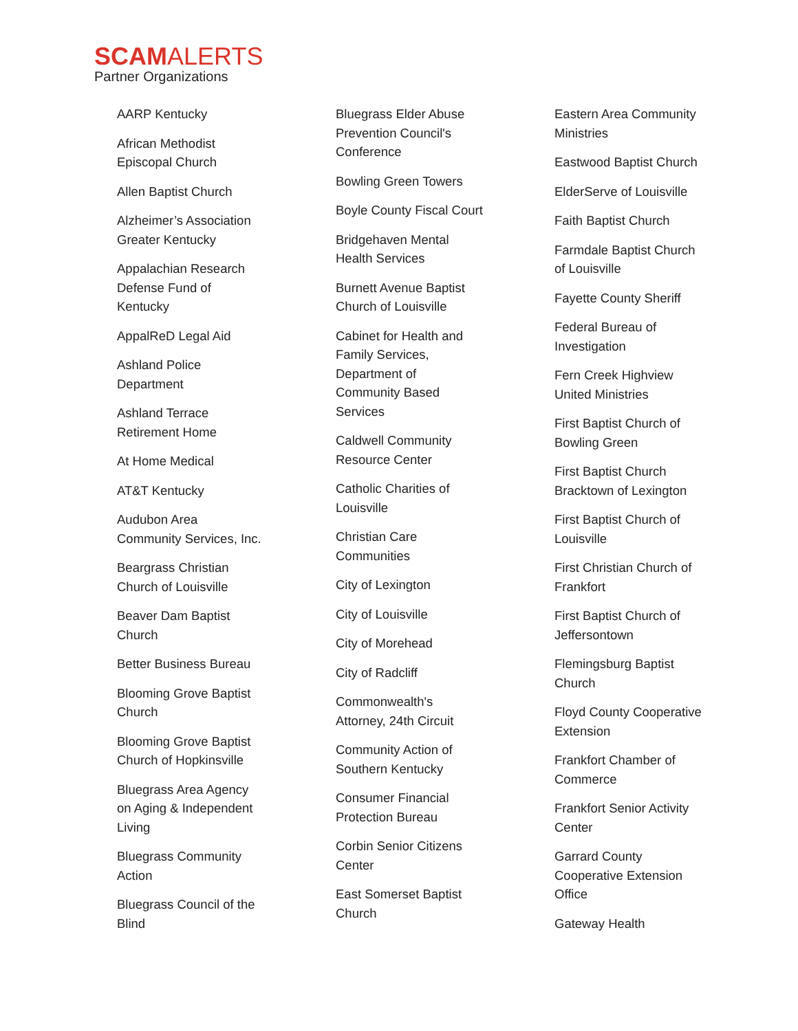SCAMALERTS
Partner Organizations
AARP Kentucky
African Methodist Episcopal Church
Allen Baptist Church
Alzheimer’s Association Greater Kentucky
Appalachian Research Defense Fund of Kentucky
AppalReD Legal Aid
Ashland Police Department
Ashland Terrace Retirement Home
At Home Medical
AT&T Kentucky
Audubon Area Community Services, Inc.
Beargrass Christian Church of Louisville
Beaver Dam Baptist Church
Better Business Bureau
Blooming Grove Baptist Church
Blooming Grove Baptist Church of Hopkinsville
Bluegrass Area Agency on Aging & Independent Living
Bluegrass Community Action
Bluegrass Council of the Blind
Bluegrass Elder Abuse Prevention Council's Conference
Bowling Green Towers
Boyle County Fiscal Court
Bridgehaven Mental Health Services
Burnett Avenue Baptist Church of Louisville
Cabinet for Health and Family Services, Department of Community Based Services
Caldwell Community Resource Center
Catholic Charities of Louisville
Christian Care Communities
City of Lexington
City of Louisville
City of Morehead
City of Radcliff
Commonwealth's Attorney, 24th Circuit
Community Action of Southern Kentucky
Consumer Financial Protection Bureau
Corbin Senior Citizens Center
East Somerset Baptist Church
Eastern Area Community Ministries
Eastwood Baptist Church
ElderServe of Louisville
Faith Baptist Church
Farmdale Baptist Church of Louisville
Fayette County Sheriff
Federal Bureau of Investigation
Fern Creek Highview United Ministries
First Baptist Church of Bowling Green
First Baptist Church Bracktown of Lexington
First Baptist Church of Louisville
First Christian Church of Frankfort
First Baptist Church of Jeffersontown
Flemingsburg Baptist Church
Floyd County Cooperative Extension
Frankfort Chamber of Commerce
Frankfort Senior Activity Center
Garrard County Cooperative Extension Office
Gateway Health